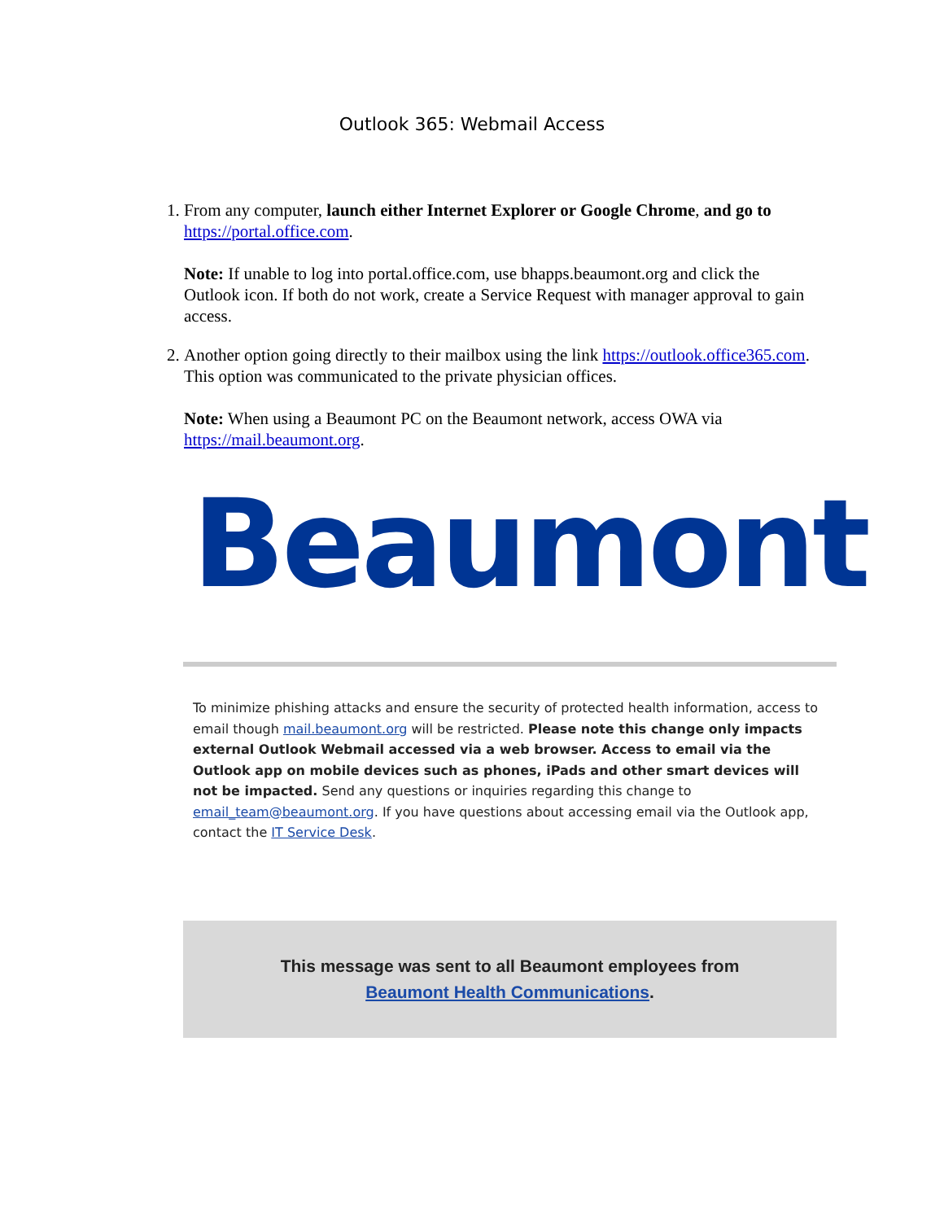Outlook 365: Webmail Access
1. From any computer, launch either Internet Explorer or Google Chrome, and go to https://portal.office.com.
Note: If unable to log into portal.office.com, use bhapps.beaumont.org and click the Outlook icon. If both do not work, create a Service Request with manager approval to gain access.
2. Another option going directly to their mailbox using the link https://outlook.office365.com. This option was communicated to the private physician offices.
Note: When using a Beaumont PC on the Beaumont network, access OWA via https://mail.beaumont.org.
Beaumont
To minimize phishing attacks and ensure the security of protected health information, access to email though mail.beaumont.org will be restricted. Please note this change only impacts external Outlook Webmail accessed via a web browser. Access to email via the Outlook app on mobile devices such as phones, iPads and other smart devices will not be impacted. Send any questions or inquiries regarding this change to email_team@beaumont.org. If you have questions about accessing email via the Outlook app, contact the IT Service Desk.
This message was sent to all Beaumont employees from
Beaumont Health Communications.